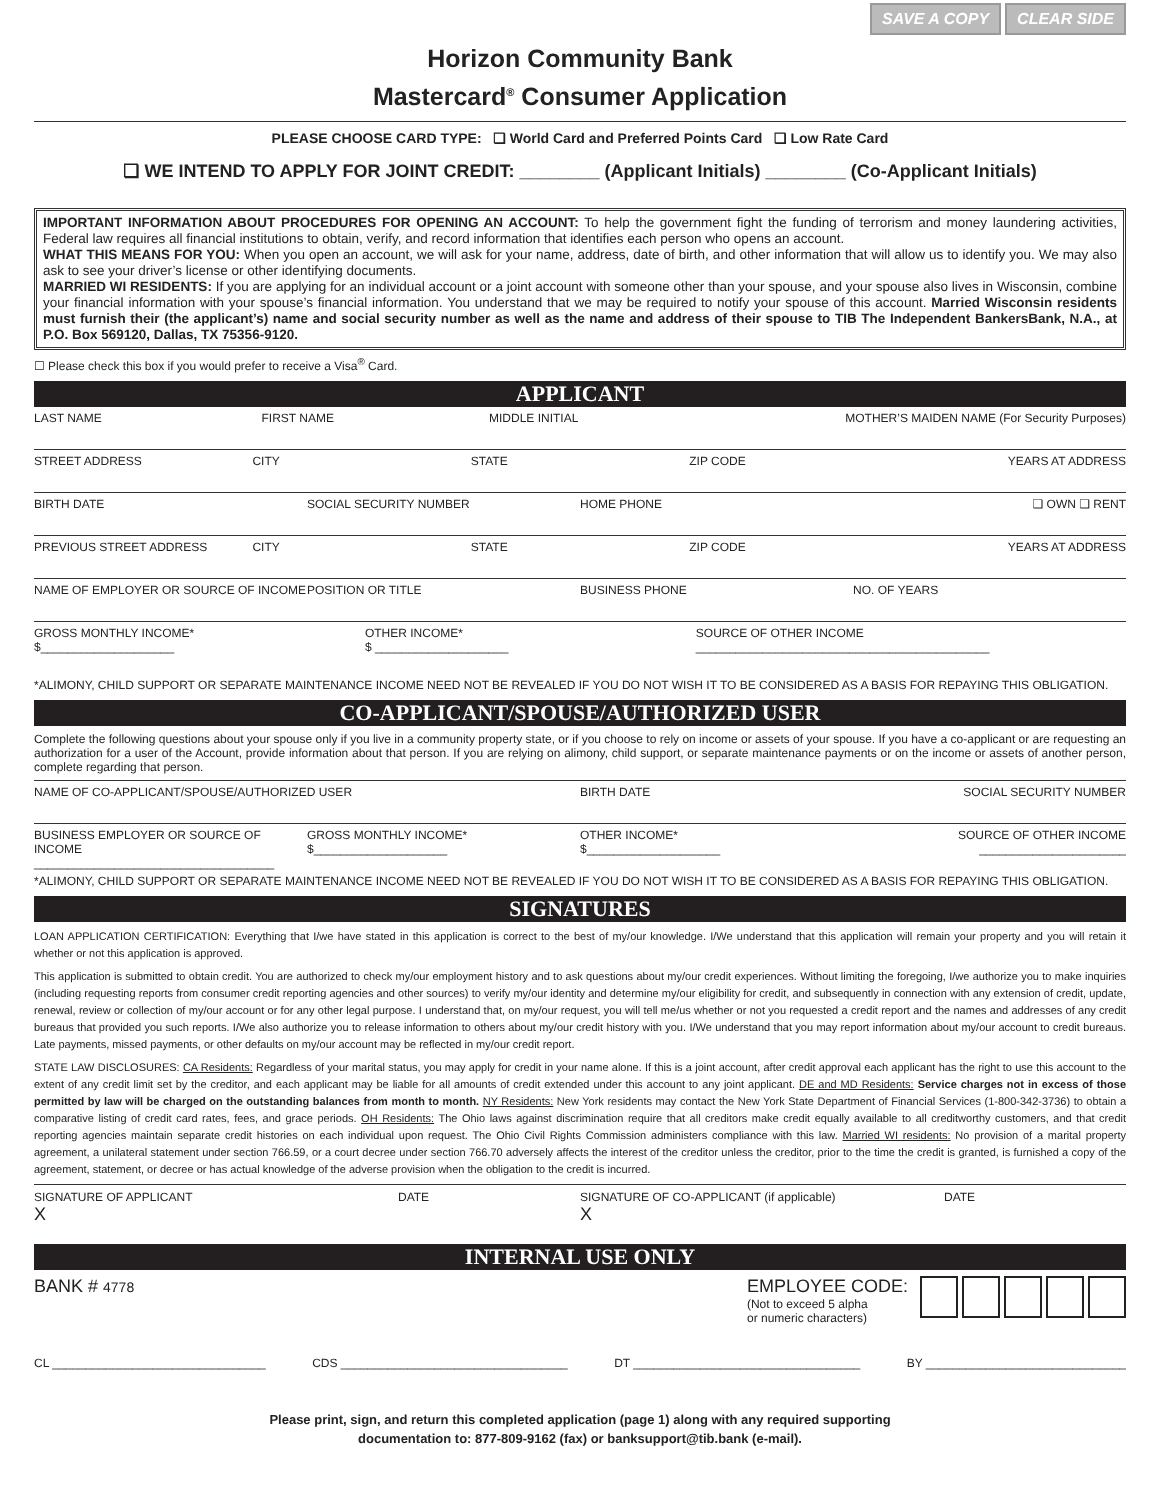SAVE A COPY CLEAR SIDE
Horizon Community Bank
Mastercard<sup>®</sup> Consumer Application
PLEASE CHOOSE CARD TYPE: ❏ World Card and Preferred Points Card ❏ Low Rate Card
❏ WE INTEND TO APPLY FOR JOINT CREDIT: ________ (Applicant Initials) ________ (Co-Applicant Initials)
IMPORTANT INFORMATION ABOUT PROCEDURES FOR OPENING AN ACCOUNT: To help the government fight the funding of terrorism and money laundering activities, Federal law requires all financial institutions to obtain, verify, and record information that identifies each person who opens an account.
WHAT THIS MEANS FOR YOU: When you open an account, we will ask for your name, address, date of birth, and other information that will allow us to identify you. We may also ask to see your driver’s license or other identifying documents.
MARRIED WI RESIDENTS: If you are applying for an individual account or a joint account with someone other than your spouse, and your spouse also lives in Wisconsin, combine your financial information with your spouse’s financial information. You understand that we may be required to notify your spouse of this account. Married Wisconsin residents must furnish their (the applicant’s) name and social security number as well as the name and address of their spouse to TIB The Independent BankersBank, N.A., at P.O. Box 569120, Dallas, TX 75356-9120.
☐ Please check this box if you would prefer to receive a Visa<sup>®</sup> Card.
APPLICANT
LAST NAME FIRST NAME MIDDLE INITIAL MOTHER’S MAIDEN NAME (For Security Purposes)
STREET ADDRESS CITY STATE ZIP CODE YEARS AT ADDRESS
BIRTH DATE SOCIAL SECURITY NUMBER HOME PHONE ❏ OWN ❏ RENT
PREVIOUS STREET ADDRESS CITY STATE ZIP CODE YEARS AT ADDRESS
NAME OF EMPLOYER OR SOURCE OF INCOME
POSITION OR TITLE BUSINESS PHONE NO. OF YEARS
GROSS MONTHLY INCOME*
$____________________
OTHER INCOME*
$ ____________________
SOURCE OF OTHER INCOME
____________________________________________
*ALIMONY, CHILD SUPPORT OR SEPARATE MAINTENANCE INCOME NEED NOT BE REVEALED IF YOU DO NOT WISH IT TO BE CONSIDERED AS A BASIS FOR REPAYING THIS OBLIGATION.
CO-APPLICANT/SPOUSE/AUTHORIZED USER
Complete the following questions about your spouse only if you live in a community property state, or if you choose to rely on income or assets of your spouse. If you have a co-applicant or are requesting an authorization for a user of the Account, provide information about that person. If you are relying on alimony, child support, or separate maintenance payments or on the income or assets of another person, complete regarding that person.
NAME OF CO-APPLICANT/SPOUSE/AUTHORIZED USER
BIRTH DATE SOCIAL SECURITY NUMBER
BUSINESS EMPLOYER OR SOURCE OF INCOME
____________________________________
GROSS MONTHLY INCOME*
$____________________
OTHER INCOME*
$____________________
SOURCE OF OTHER INCOME
______________________
*ALIMONY, CHILD SUPPORT OR SEPARATE MAINTENANCE INCOME NEED NOT BE REVEALED IF YOU DO NOT WISH IT TO BE CONSIDERED AS A BASIS FOR REPAYING THIS OBLIGATION.
SIGNATURES
LOAN APPLICATION CERTIFICATION: Everything that I/we have stated in this application is correct to the best of my/our knowledge. I/We understand that this application will remain your property and you will retain it whether or not this application is approved.
This application is submitted to obtain credit. You are authorized to check my/our employment history and to ask questions about my/our credit experiences. Without limiting the foregoing, I/we authorize you to make inquiries (including requesting reports from consumer credit reporting agencies and other sources) to verify my/our identity and determine my/our eligibility for credit, and subsequently in connection with any extension of credit, update, renewal, review or collection of my/our account or for any other legal purpose. I understand that, on my/our request, you will tell me/us whether or not you requested a credit report and the names and addresses of any credit bureaus that provided you such reports. I/We also authorize you to release information to others about my/our credit history with you. I/We understand that you may report information about my/our account to credit bureaus. Late payments, missed payments, or other defaults on my/our account may be reflected in my/our credit report.
STATE LAW DISCLOSURES: CA Residents: Regardless of your marital status, you may apply for credit in your name alone. If this is a joint account, after credit approval each applicant has the right to use this account to the extent of any credit limit set by the creditor, and each applicant may be liable for all amounts of credit extended under this account to any joint applicant. DE and MD Residents: Service charges not in excess of those permitted by law will be charged on the outstanding balances from month to month. NY Residents: New York residents may contact the New York State Department of Financial Services (1-800-342-3736) to obtain a comparative listing of credit card rates, fees, and grace periods. OH Residents: The Ohio laws against discrimination require that all creditors make credit equally available to all creditworthy customers, and that credit reporting agencies maintain separate credit histories on each individual upon request. The Ohio Civil Rights Commission administers compliance with this law. Married WI residents: No provision of a marital property agreement, a unilateral statement under section 766.59, or a court decree under section 766.70 adversely affects the interest of the creditor unless the creditor, prior to the time the credit is granted, is furnished a copy of the agreement, statement, or decree or has actual knowledge of the adverse provision when the obligation to the credit is incurred.
SIGNATURE OF APPLICANT
X
DATE SIGNATURE OF CO-APPLICANT (if applicable)
X
DATE
INTERNAL USE ONLY
BANK # 4778
EMPLOYEE CODE:
(Not to exceed 5 alpha
or numeric characters)
CL ________________________________ CDS __________________________________ DT __________________________________ BY ______________________________
Please print, sign, and return this completed application (page 1) along with any required supporting
documentation to: 877-809-9162 (fax) or banksupport@tib.bank (e-mail).